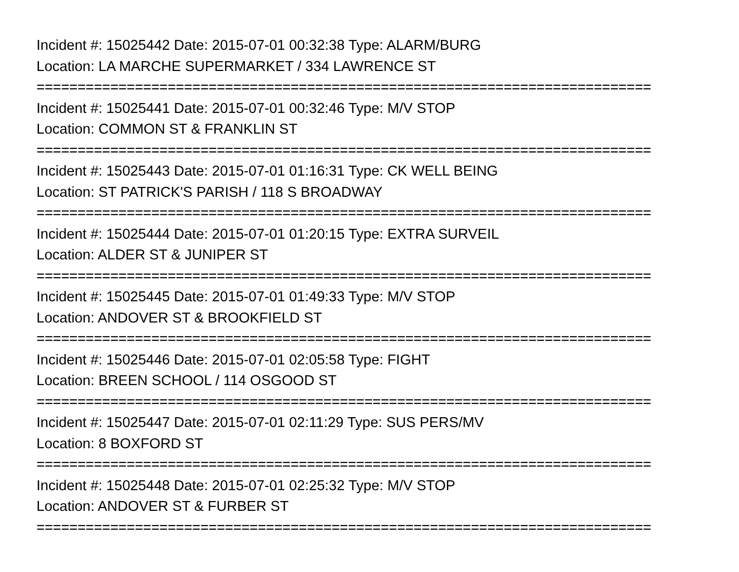Incident #: 15025442 Date: 2015-07-01 00:32:38 Type: ALARM/BURG
Location: LA MARCHE SUPERMARKET / 334 LAWRENCE ST
===========================================================================
Incident #: 15025441 Date: 2015-07-01 00:32:46 Type: M/V STOP
Location: COMMON ST & FRANKLIN ST
===========================================================================
Incident #: 15025443 Date: 2015-07-01 01:16:31 Type: CK WELL BEING
Location: ST PATRICK'S PARISH / 118 S BROADWAY
===========================================================================
Incident #: 15025444 Date: 2015-07-01 01:20:15 Type: EXTRA SURVEIL
Location: ALDER ST & JUNIPER ST
===========================================================================
Incident #: 15025445 Date: 2015-07-01 01:49:33 Type: M/V STOP
Location: ANDOVER ST & BROOKFIELD ST
===========================================================================
Incident #: 15025446 Date: 2015-07-01 02:05:58 Type: FIGHT
Location: BREEN SCHOOL / 114 OSGOOD ST
===========================================================================
Incident #: 15025447 Date: 2015-07-01 02:11:29 Type: SUS PERS/MV
Location: 8 BOXFORD ST
===========================================================================
Incident #: 15025448 Date: 2015-07-01 02:25:32 Type: M/V STOP
Location: ANDOVER ST & FURBER ST
===========================================================================